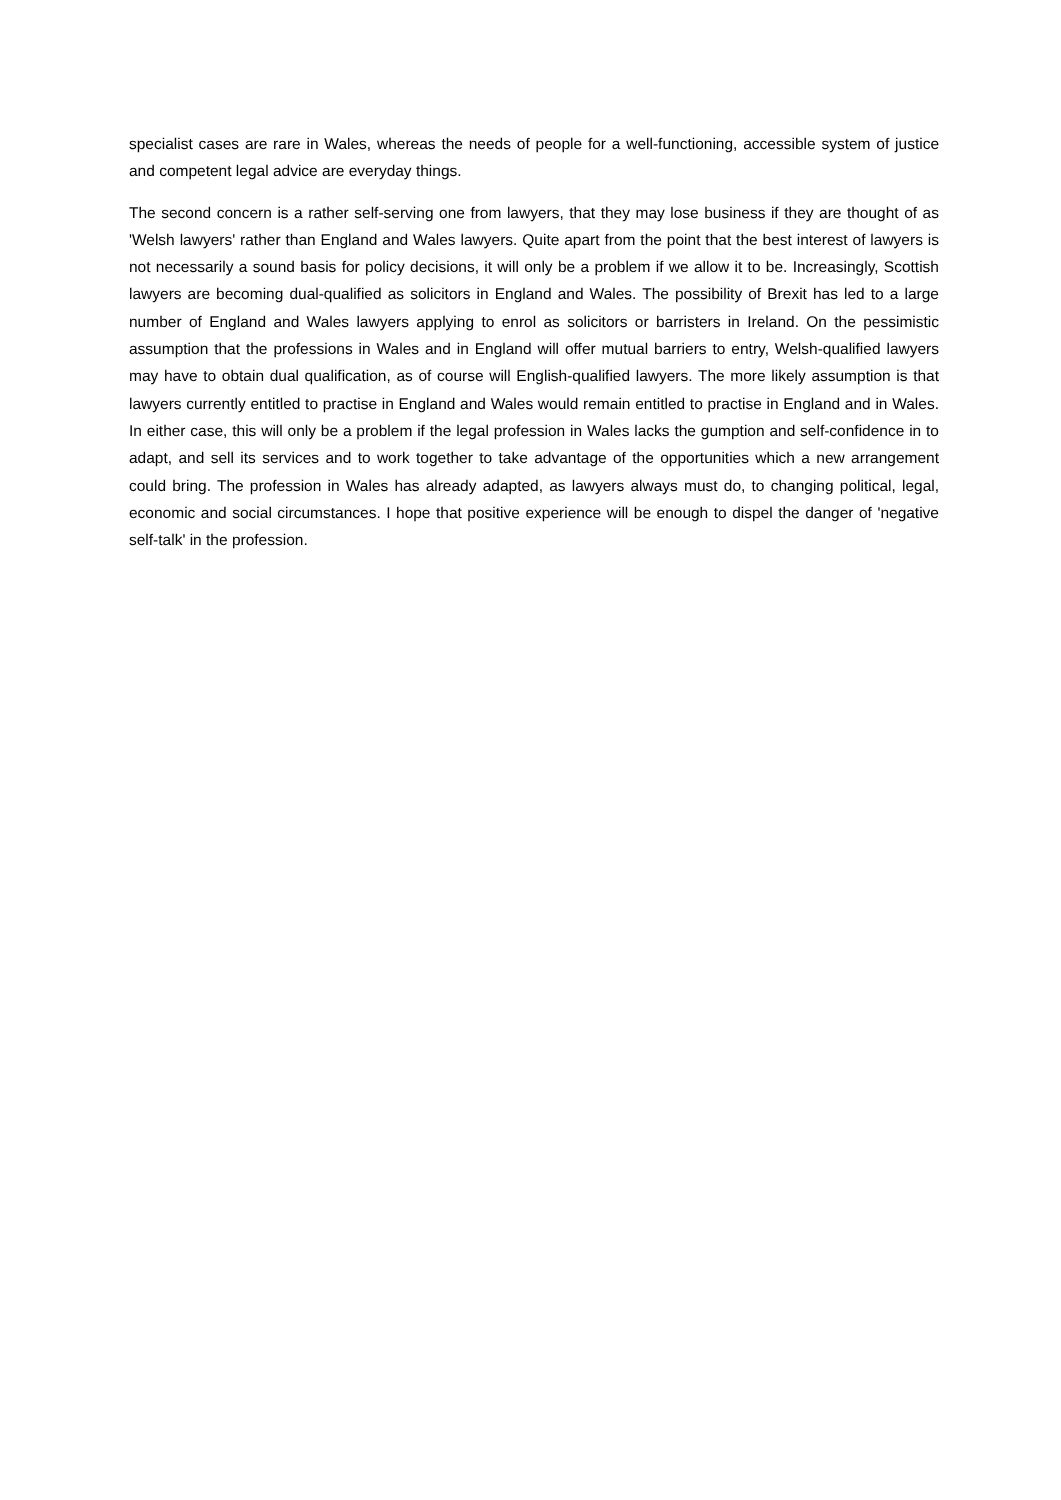specialist cases are rare in Wales, whereas the needs of people for a well-functioning, accessible system of justice and competent legal advice are everyday things.
The second concern is a rather self-serving one from lawyers, that they may lose business if they are thought of as 'Welsh lawyers' rather than England and Wales lawyers. Quite apart from the point that the best interest of lawyers is not necessarily a sound basis for policy decisions, it will only be a problem if we allow it to be. Increasingly, Scottish lawyers are becoming dual-qualified as solicitors in England and Wales. The possibility of Brexit has led to a large number of England and Wales lawyers applying to enrol as solicitors or barristers in Ireland. On the pessimistic assumption that the professions in Wales and in England will offer mutual barriers to entry, Welsh-qualified lawyers may have to obtain dual qualification, as of course will English-qualified lawyers. The more likely assumption is that lawyers currently entitled to practise in England and Wales would remain entitled to practise in England and in Wales. In either case, this will only be a problem if the legal profession in Wales lacks the gumption and self-confidence in to adapt, and sell its services and to work together to take advantage of the opportunities which a new arrangement could bring. The profession in Wales has already adapted, as lawyers always must do, to changing political, legal, economic and social circumstances. I hope that positive experience will be enough to dispel the danger of 'negative self-talk' in the profession.